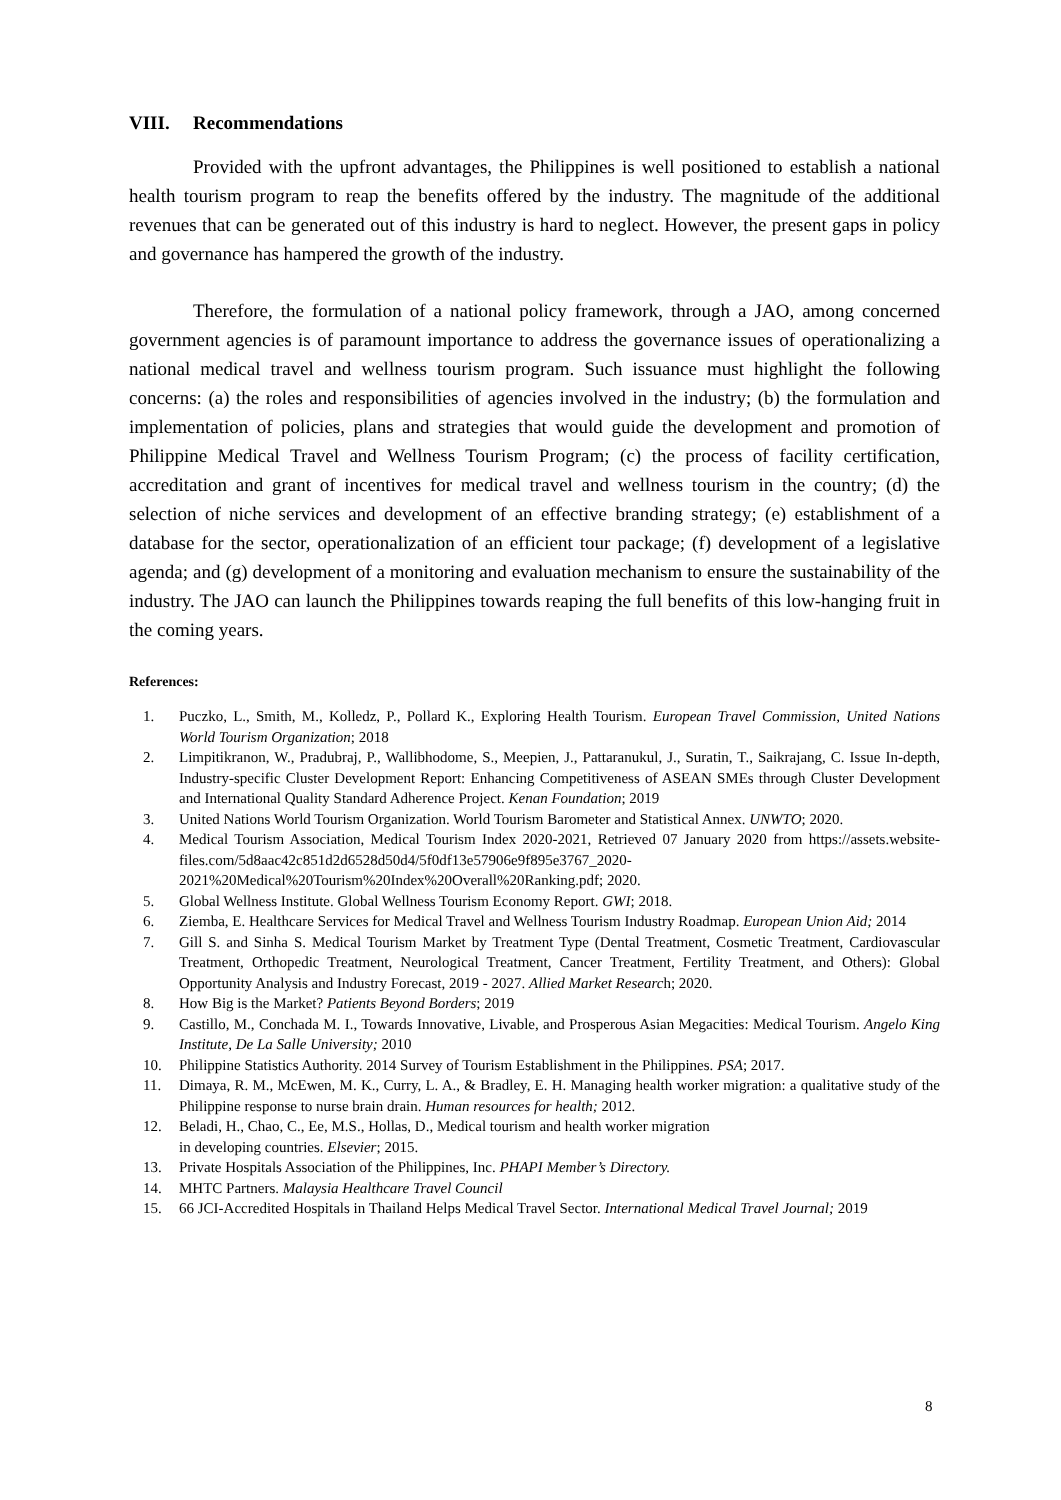VIII. Recommendations
Provided with the upfront advantages, the Philippines is well positioned to establish a national health tourism program to reap the benefits offered by the industry. The magnitude of the additional revenues that can be generated out of this industry is hard to neglect. However, the present gaps in policy and governance has hampered the growth of the industry.
Therefore, the formulation of a national policy framework, through a JAO, among concerned government agencies is of paramount importance to address the governance issues of operationalizing a national medical travel and wellness tourism program. Such issuance must highlight the following concerns: (a) the roles and responsibilities of agencies involved in the industry; (b) the formulation and implementation of policies, plans and strategies that would guide the development and promotion of Philippine Medical Travel and Wellness Tourism Program; (c) the process of facility certification, accreditation and grant of incentives for medical travel and wellness tourism in the country; (d) the selection of niche services and development of an effective branding strategy; (e) establishment of a database for the sector, operationalization of an efficient tour package; (f) development of a legislative agenda; and (g) development of a monitoring and evaluation mechanism to ensure the sustainability of the industry. The JAO can launch the Philippines towards reaping the full benefits of this low-hanging fruit in the coming years.
References:
1. Puczko, L., Smith, M., Kolledz, P., Pollard K., Exploring Health Tourism. European Travel Commission, United Nations World Tourism Organization; 2018
2. Limpitikranon, W., Pradubraj, P., Wallibhodome, S., Meepien, J., Pattaranukul, J., Suratin, T., Saikrajang, C. Issue In-depth, Industry-specific Cluster Development Report: Enhancing Competitiveness of ASEAN SMEs through Cluster Development and International Quality Standard Adherence Project. Kenan Foundation; 2019
3. United Nations World Tourism Organization. World Tourism Barometer and Statistical Annex. UNWTO; 2020.
4. Medical Tourism Association, Medical Tourism Index 2020-2021, Retrieved 07 January 2020 from https://assets.website-files.com/5d8aac42c851d2d6528d50d4/5f0df13e57906e9f895e3767_2020-2021%20Medical%20Tourism%20Index%20Overall%20Ranking.pdf; 2020.
5. Global Wellness Institute. Global Wellness Tourism Economy Report. GWI; 2018.
6. Ziemba, E. Healthcare Services for Medical Travel and Wellness Tourism Industry Roadmap. European Union Aid; 2014
7. Gill S. and Sinha S. Medical Tourism Market by Treatment Type (Dental Treatment, Cosmetic Treatment, Cardiovascular Treatment, Orthopedic Treatment, Neurological Treatment, Cancer Treatment, Fertility Treatment, and Others): Global Opportunity Analysis and Industry Forecast, 2019 - 2027. Allied Market Research; 2020.
8. How Big is the Market? Patients Beyond Borders; 2019
9. Castillo, M., Conchada M. I., Towards Innovative, Livable, and Prosperous Asian Megacities: Medical Tourism. Angelo King Institute, De La Salle University; 2010
10. Philippine Statistics Authority. 2014 Survey of Tourism Establishment in the Philippines. PSA; 2017.
11. Dimaya, R. M., McEwen, M. K., Curry, L. A., & Bradley, E. H. Managing health worker migration: a qualitative study of the Philippine response to nurse brain drain. Human resources for health; 2012.
12. Beladi, H., Chao, C., Ee, M.S., Hollas, D., Medical tourism and health worker migration
in developing countries. Elsevier; 2015.
13. Private Hospitals Association of the Philippines, Inc. PHAPI Member’s Directory.
14. MHTC Partners. Malaysia Healthcare Travel Council
15. 66 JCI-Accredited Hospitals in Thailand Helps Medical Travel Sector. International Medical Travel Journal; 2019
8